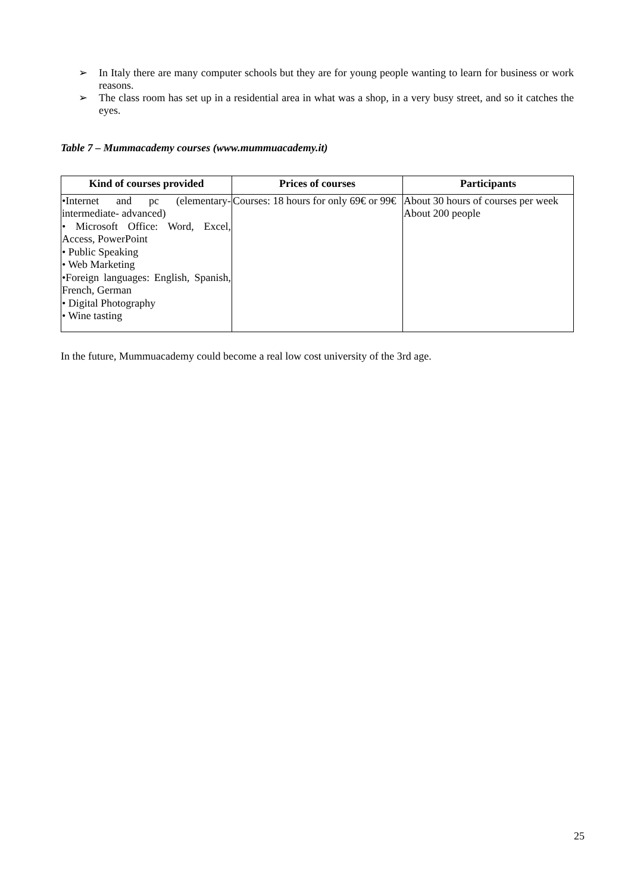➢ In Italy there are many computer schools but they are for young people wanting to learn for business or work reasons.
➢ The class room has set up in a residential area in what was a shop, in a very busy street, and so it catches the eyes.
Table 7 – Mummacademy courses (www.mummuacademy.it)
| Kind of courses provided | Prices of courses | Participants |
| --- | --- | --- |
| •Internet and pc (elementary-intermediate- advanced) • Microsoft Office: Word, Excel, Access, PowerPoint • Public Speaking • Web Marketing •Foreign languages: English, Spanish, French, German • Digital Photography • Wine tasting | Courses: 18 hours for only 69€ or 99€ | About 30 hours of courses per week About 200 people |
In the future, Mummuacademy could become a real low cost university of the 3rd age.
25